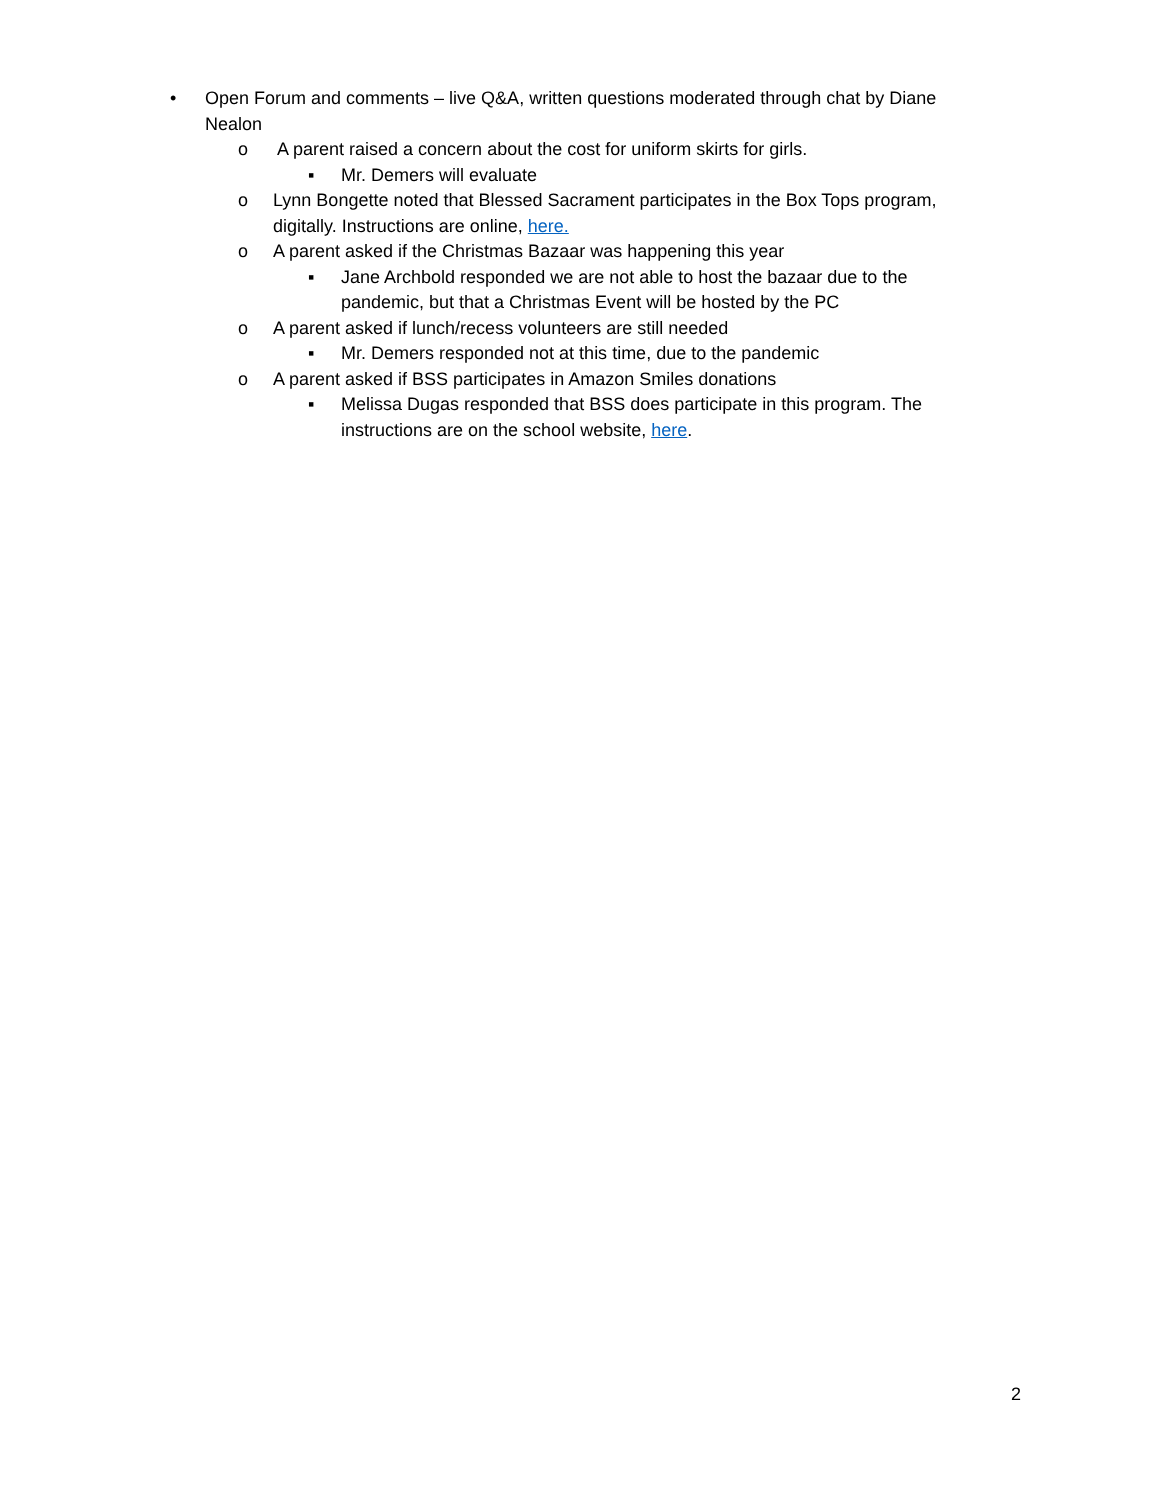• Open Forum and comments – live Q&A, written questions moderated through chat by Diane Nealon
o A parent raised a concern about the cost for uniform skirts for girls.
▪ Mr. Demers will evaluate
o Lynn Bongette noted that Blessed Sacrament participates in the Box Tops program, digitally. Instructions are online, here.
o A parent asked if the Christmas Bazaar was happening this year
▪ Jane Archbold responded we are not able to host the bazaar due to the pandemic, but that a Christmas Event will be hosted by the PC
o A parent asked if lunch/recess volunteers are still needed
▪ Mr. Demers responded not at this time, due to the pandemic
o A parent asked if BSS participates in Amazon Smiles donations
▪ Melissa Dugas responded that BSS does participate in this program. The instructions are on the school website, here.
2